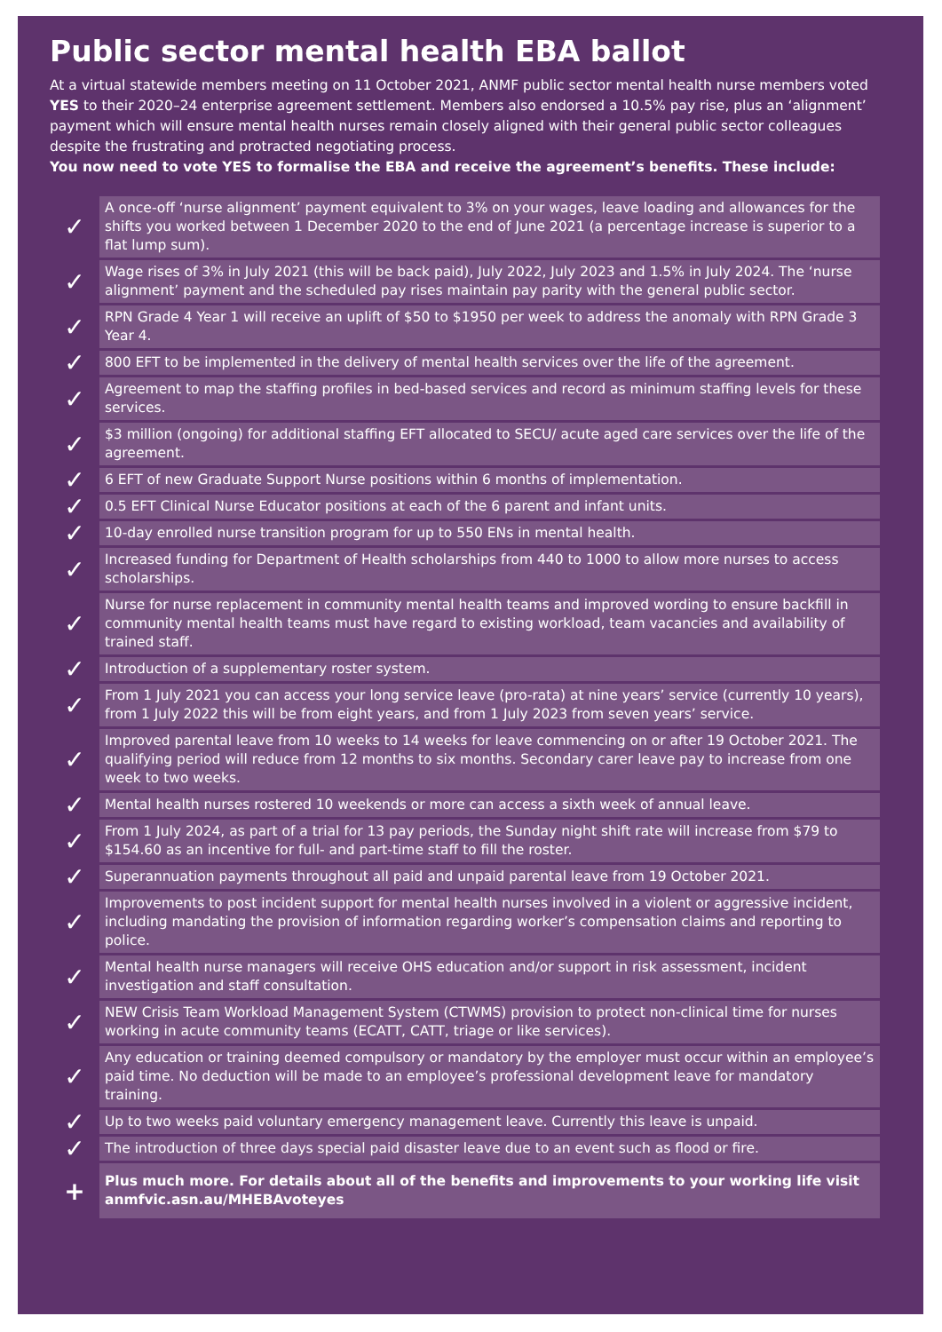Public sector mental health EBA ballot
At a virtual statewide members meeting on 11 October 2021, ANMF public sector mental health nurse members voted YES to their 2020–24 enterprise agreement settlement. Members also endorsed a 10.5% pay rise, plus an ‘alignment’ payment which will ensure mental health nurses remain closely aligned with their general public sector colleagues despite the frustrating and protracted negotiating process.
You now need to vote YES to formalise the EBA and receive the agreement’s benefits. These include:
| ✓ | A once-off ‘nurse alignment’ payment equivalent to 3% on your wages, leave loading and allowances for the shifts you worked between 1 December 2020 to the end of June 2021 (a percentage increase is superior to a flat lump sum). |
| ✓ | Wage rises of 3% in July 2021 (this will be back paid), July 2022, July 2023 and 1.5% in July 2024. The ‘nurse alignment’ payment and the scheduled pay rises maintain pay parity with the general public sector. |
| ✓ | RPN Grade 4 Year 1 will receive an uplift of $50 to $1950 per week to address the anomaly with RPN Grade 3 Year 4. |
| ✓ | 800 EFT to be implemented in the delivery of mental health services over the life of the agreement. |
| ✓ | Agreement to map the staffing profiles in bed-based services and record as minimum staffing levels for these services. |
| ✓ | $3 million (ongoing) for additional staffing EFT allocated to SECU/ acute aged care services over the life of the agreement. |
| ✓ | 6 EFT of new Graduate Support Nurse positions within 6 months of implementation. |
| ✓ | 0.5 EFT Clinical Nurse Educator positions at each of the 6 parent and infant units. |
| ✓ | 10-day enrolled nurse transition program for up to 550 ENs in mental health. |
| ✓ | Increased funding for Department of Health scholarships from 440 to 1000 to allow more nurses to access scholarships. |
| ✓ | Nurse for nurse replacement in community mental health teams and improved wording to ensure backfill in community mental health teams must have regard to existing workload, team vacancies and availability of trained staff. |
| ✓ | Introduction of a supplementary roster system. |
| ✓ | From 1 July 2021 you can access your long service leave (pro-rata) at nine years’ service (currently 10 years), from 1 July 2022 this will be from eight years, and from 1 July 2023 from seven years’ service. |
| ✓ | Improved parental leave from 10 weeks to 14 weeks for leave commencing on or after 19 October 2021. The qualifying period will reduce from 12 months to six months. Secondary carer leave pay to increase from one week to two weeks. |
| ✓ | Mental health nurses rostered 10 weekends or more can access a sixth week of annual leave. |
| ✓ | From 1 July 2024, as part of a trial for 13 pay periods, the Sunday night shift rate will increase from $79 to $154.60 as an incentive for full- and part-time staff to fill the roster. |
| ✓ | Superannuation payments throughout all paid and unpaid parental leave from 19 October 2021. |
| ✓ | Improvements to post incident support for mental health nurses involved in a violent or aggressive incident, including mandating the provision of information regarding worker’s compensation claims and reporting to police. |
| ✓ | Mental health nurse managers will receive OHS education and/or support in risk assessment, incident investigation and staff consultation. |
| ✓ | NEW Crisis Team Workload Management System (CTWMS) provision to protect non-clinical time for nurses working in acute community teams (ECATT, CATT, triage or like services). |
| ✓ | Any education or training deemed compulsory or mandatory by the employer must occur within an employee’s paid time. No deduction will be made to an employee’s professional development leave for mandatory training. |
| ✓ | Up to two weeks paid voluntary emergency management leave. Currently this leave is unpaid. |
| ✓ | The introduction of three days special paid disaster leave due to an event such as flood or fire. |
| + | Plus much more. For details about all of the benefits and improvements to your working life visit anmfvic.asn.au/MHEBAvoteyes |